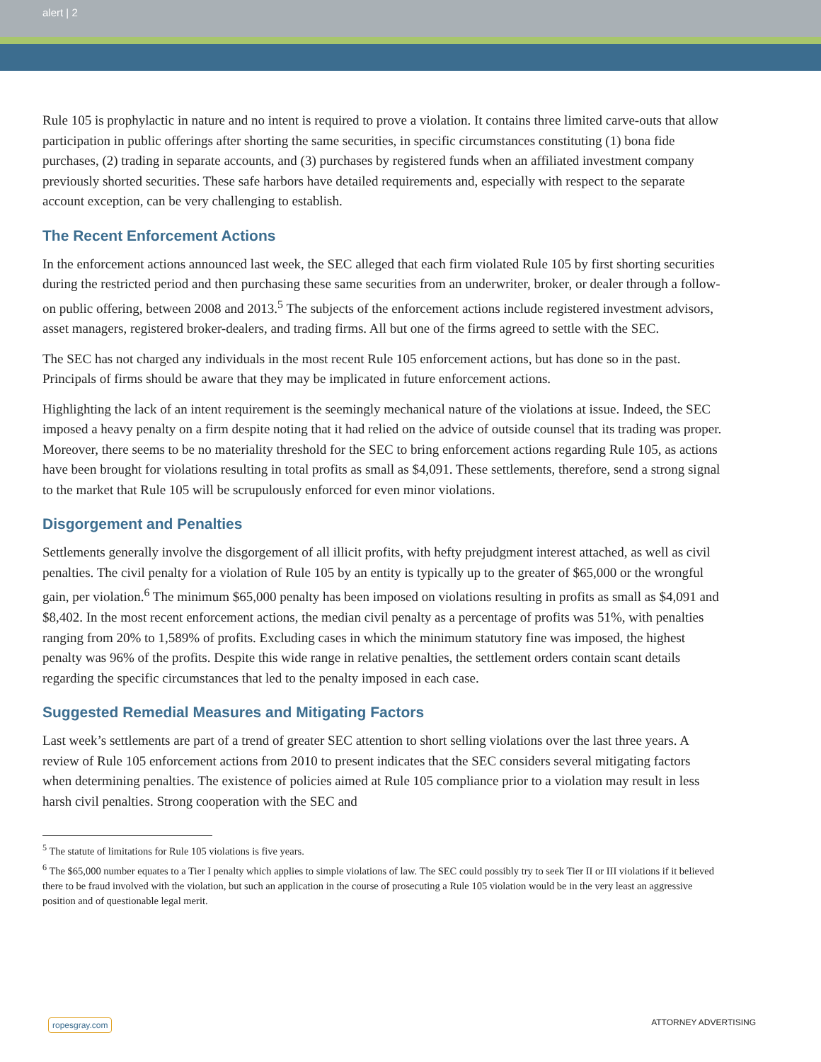alert | 2
Rule 105 is prophylactic in nature and no intent is required to prove a violation. It contains three limited carve-outs that allow participation in public offerings after shorting the same securities, in specific circumstances constituting (1) bona fide purchases, (2) trading in separate accounts, and (3) purchases by registered funds when an affiliated investment company previously shorted securities. These safe harbors have detailed requirements and, especially with respect to the separate account exception, can be very challenging to establish.
The Recent Enforcement Actions
In the enforcement actions announced last week, the SEC alleged that each firm violated Rule 105 by first shorting securities during the restricted period and then purchasing these same securities from an underwriter, broker, or dealer through a follow-on public offering, between 2008 and 2013.<sup>5</sup> The subjects of the enforcement actions include registered investment advisors, asset managers, registered broker-dealers, and trading firms. All but one of the firms agreed to settle with the SEC.
The SEC has not charged any individuals in the most recent Rule 105 enforcement actions, but has done so in the past. Principals of firms should be aware that they may be implicated in future enforcement actions.
Highlighting the lack of an intent requirement is the seemingly mechanical nature of the violations at issue. Indeed, the SEC imposed a heavy penalty on a firm despite noting that it had relied on the advice of outside counsel that its trading was proper. Moreover, there seems to be no materiality threshold for the SEC to bring enforcement actions regarding Rule 105, as actions have been brought for violations resulting in total profits as small as $4,091. These settlements, therefore, send a strong signal to the market that Rule 105 will be scrupulously enforced for even minor violations.
Disgorgement and Penalties
Settlements generally involve the disgorgement of all illicit profits, with hefty prejudgment interest attached, as well as civil penalties. The civil penalty for a violation of Rule 105 by an entity is typically up to the greater of $65,000 or the wrongful gain, per violation.<sup>6</sup> The minimum $65,000 penalty has been imposed on violations resulting in profits as small as $4,091 and $8,402. In the most recent enforcement actions, the median civil penalty as a percentage of profits was 51%, with penalties ranging from 20% to 1,589% of profits. Excluding cases in which the minimum statutory fine was imposed, the highest penalty was 96% of the profits. Despite this wide range in relative penalties, the settlement orders contain scant details regarding the specific circumstances that led to the penalty imposed in each case.
Suggested Remedial Measures and Mitigating Factors
Last week’s settlements are part of a trend of greater SEC attention to short selling violations over the last three years. A review of Rule 105 enforcement actions from 2010 to present indicates that the SEC considers several mitigating factors when determining penalties. The existence of policies aimed at Rule 105 compliance prior to a violation may result in less harsh civil penalties. Strong cooperation with the SEC and
<sup>5</sup> The statute of limitations for Rule 105 violations is five years.
<sup>6</sup> The $65,000 number equates to a Tier I penalty which applies to simple violations of law. The SEC could possibly try to seek Tier II or III violations if it believed there to be fraud involved with the violation, but such an application in the course of prosecuting a Rule 105 violation would be in the very least an aggressive position and of questionable legal merit.
ropesgray.com ATTORNEY ADVERTISING